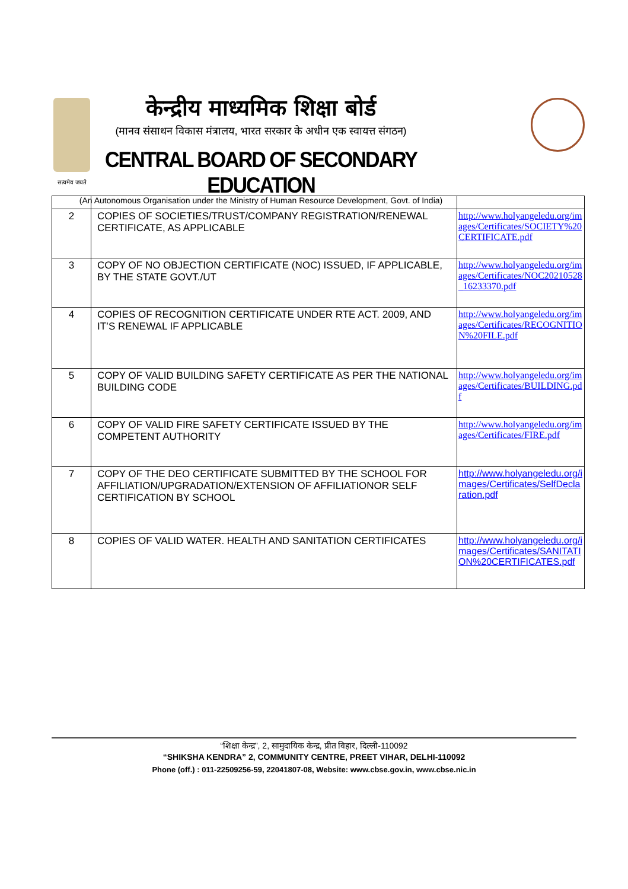सत्यमेव जयते
केन्द्रीय माध्यमिक शिक्षा बोर्ड
(मानव संसाधन विकास मंत्रालय, भारत सरकार के अधीन एक स्वायत्त संगठन)
CENTRAL BOARD OF SECONDARY EDUCATION
(An Autonomous Organisation under the Ministry of Human Resource Development, Govt. of India)
| 2 | COPIES OF SOCIETIES/TRUST/COMPANY REGISTRATION/RENEWAL CERTIFICATE, AS APPLICABLE | http://www.holyangeledu.org/images/Certificates/SOCIETY%20CERTIFICATE.pdf |
| 3 | COPY OF NO OBJECTION CERTIFICATE (NOC) ISSUED, IF APPLICABLE, BY THE STATE GOVT./UT | http://www.holyangeledu.org/images/Certificates/NOC20210528_16233370.pdf |
| 4 | COPIES OF RECOGNITION CERTIFICATE UNDER RTE ACT. 2009, AND IT’S RENEWAL IF APPLICABLE | http://www.holyangeledu.org/images/Certificates/RECOGNITION%20FILE.pdf |
| 5 | COPY OF VALID BUILDING SAFETY CERTIFICATE AS PER THE NATIONAL BUILDING CODE | http://www.holyangeledu.org/images/Certificates/BUILDING.pdf |
| 6 | COPY OF VALID FIRE SAFETY CERTIFICATE ISSUED BY THE COMPETENT AUTHORITY | http://www.holyangeledu.org/images/Certificates/FIRE.pdf |
| 7 | COPY OF THE DEO CERTIFICATE SUBMITTED BY THE SCHOOL FOR AFFILIATION/UPGRADATION/EXTENSION OF AFFILIATIONOR SELF CERTIFICATION BY SCHOOL | http://www.holyangeledu.org/images/Certificates/SelfDeclaration.pdf |
| 8 | COPIES OF VALID WATER. HEALTH AND SANITATION CERTIFICATES | http://www.holyangeledu.org/images/Certificates/SANITATION%20CERTIFICATES.pdf |
“शिक्षा केन्द्र”, 2, सामुदायिक केन्द्र, प्रीत विहार, दिल्ली-110092
“SHIKSHA KENDRA” 2, COMMUNITY CENTRE, PREET VIHAR, DELHI-110092
Phone (off.) : 011-22509256-59, 22041807-08, Website: www.cbse.gov.in, www.cbse.nic.in